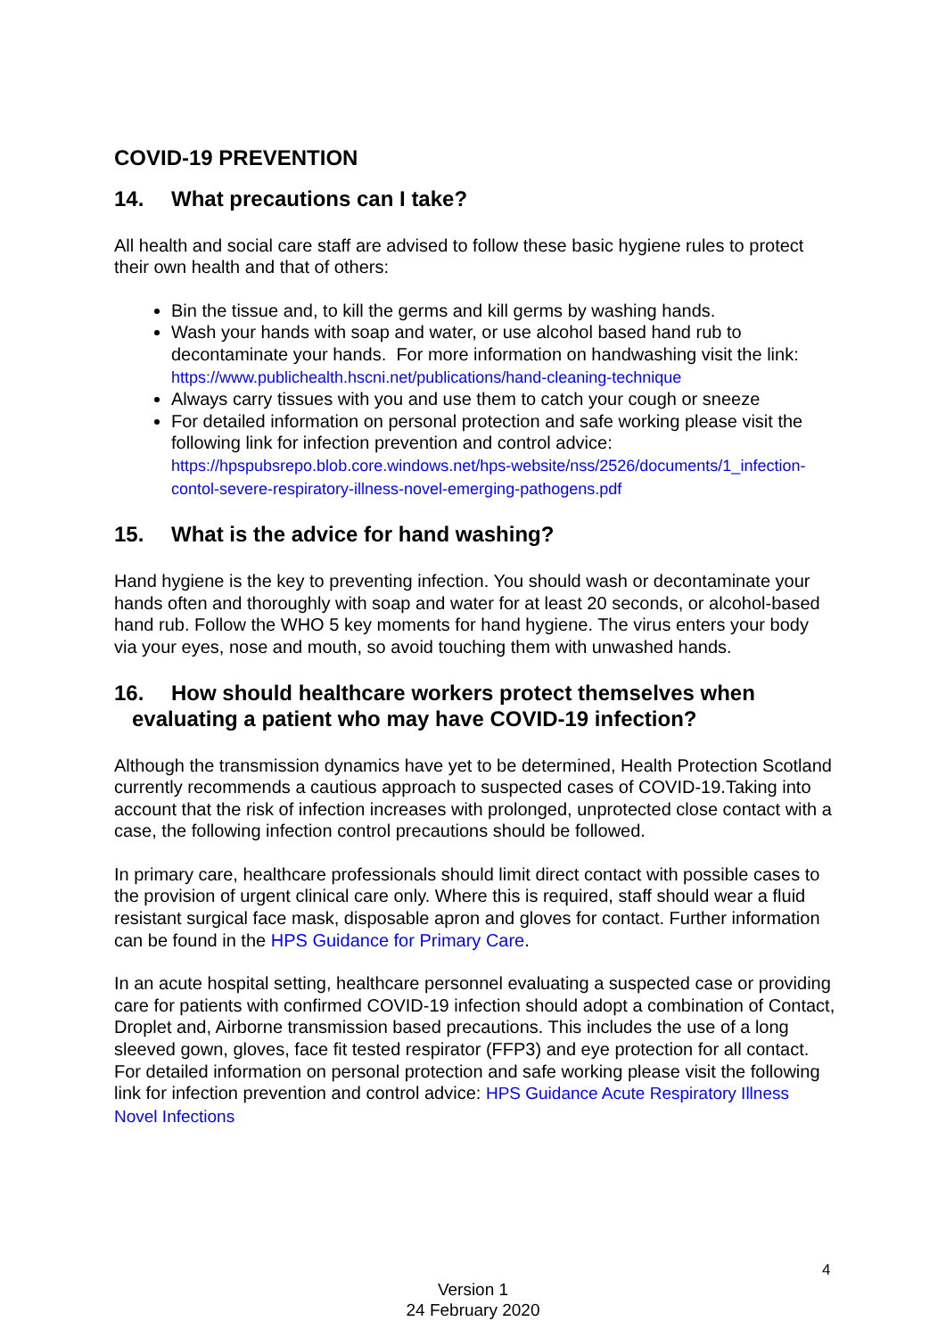COVID-19 PREVENTION
14. What precautions can I take?
All health and social care staff are advised to follow these basic hygiene rules to protect their own health and that of others:
Bin the tissue and, to kill the germs and kill germs by washing hands.
Wash your hands with soap and water, or use alcohol based hand rub to decontaminate your hands. For more information on handwashing visit the link: https://www.publichealth.hscni.net/publications/hand-cleaning-technique
Always carry tissues with you and use them to catch your cough or sneeze
For detailed information on personal protection and safe working please visit the following link for infection prevention and control advice: https://hpspubsrepo.blob.core.windows.net/hps-website/nss/2526/documents/1_infection-contol-severe-respiratory-illness-novel-emerging-pathogens.pdf
15. What is the advice for hand washing?
Hand hygiene is the key to preventing infection. You should wash or decontaminate your hands often and thoroughly with soap and water for at least 20 seconds, or alcohol-based hand rub. Follow the WHO 5 key moments for hand hygiene. The virus enters your body via your eyes, nose and mouth, so avoid touching them with unwashed hands.
16. How should healthcare workers protect themselves when
evaluating a patient who may have COVID-19 infection?
Although the transmission dynamics have yet to be determined, Health Protection Scotland currently recommends a cautious approach to suspected cases of COVID-19.Taking into account that the risk of infection increases with prolonged, unprotected close contact with a case, the following infection control precautions should be followed.
In primary care, healthcare professionals should limit direct contact with possible cases to the provision of urgent clinical care only. Where this is required, staff should wear a fluid resistant surgical face mask, disposable apron and gloves for contact. Further information can be found in the HPS Guidance for Primary Care.
In an acute hospital setting, healthcare personnel evaluating a suspected case or providing care for patients with confirmed COVID-19 infection should adopt a combination of Contact, Droplet and, Airborne transmission based precautions. This includes the use of a long sleeved gown, gloves, face fit tested respirator (FFP3) and eye protection for all contact. For detailed information on personal protection and safe working please visit the following link for infection prevention and control advice: HPS Guidance Acute Respiratory Illness Novel Infections
4
Version 1
24 February 2020